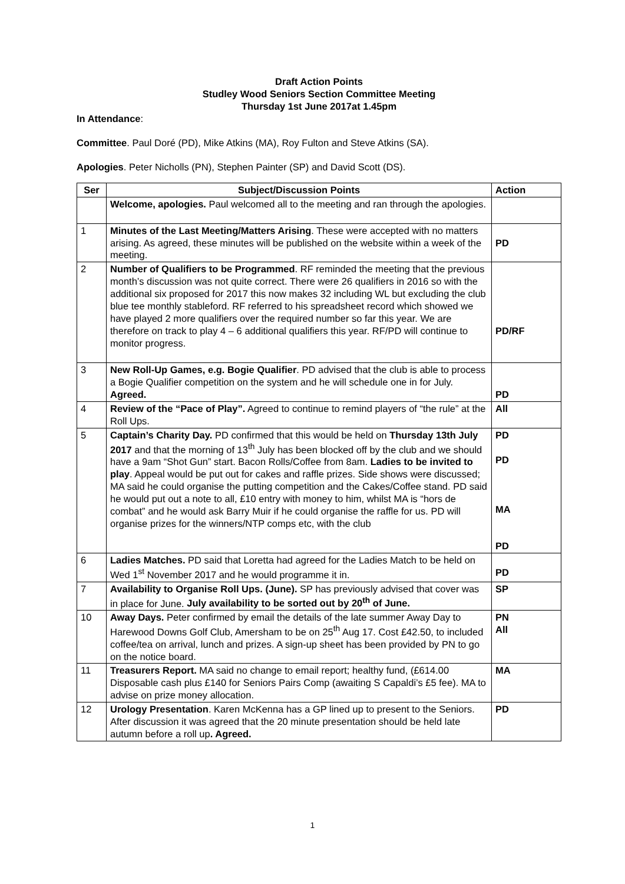Draft Action Points
Studley Wood Seniors Section Committee Meeting
Thursday 1st June 2017at 1.45pm
In Attendance:
Committee. Paul Doré (PD), Mike Atkins (MA), Roy Fulton and Steve Atkins (SA).
Apologies. Peter Nicholls (PN), Stephen Painter (SP) and David Scott (DS).
| Ser | Subject/Discussion Points | Action |
| --- | --- | --- |
| | Welcome, apologies. Paul welcomed all to the meeting and ran through the apologies. | |
| 1 | Minutes of the Last Meeting/Matters Arising . These were accepted with no matters arising. As agreed, these minutes will be published on the website within a week of the meeting. | PD |
| 2 | Number of Qualifiers to be Programmed . RF reminded the meeting that the previous month’s discussion was not quite correct. There were 26 qualifiers in 2016 so with the additional six proposed for 2017 this now makes 32 including WL but excluding the club blue tee monthly stableford. RF referred to his spreadsheet record which showed we have played 2 more qualifiers over the required number so far this year. We are therefore on track to play 4 – 6 additional qualifiers this year. RF/PD will continue to monitor progress. | PD/RF |
| 3 | New Roll-Up Games, e.g. Bogie Qualifier . PD advised that the club is able to process a Bogie Qualifier competition on the system and he will schedule one in for July. Agreed. | PD |
| 4 | Review of the “Pace of Play”. Agreed to continue to remind players of “the rule” at the Roll Ups. | All |
| 5 | Captain’s Charity Day. PD confirmed that this would be held on Thursday 13th July 2017 and that the morning of 13<sup>th</sup> July has been blocked off by the club and we should have a 9am “Shot Gun” start. Bacon Rolls/Coffee from 8am. Ladies to be invited to play . Appeal would be put out for cakes and raffle prizes. Side shows were discussed; MA said he could organise the putting competition and the Cakes/Coffee stand. PD said he would put out a note to all, £10 entry with money to him, whilst MA is “hors de combat” and he would ask Barry Muir if he could organise the raffle for us. PD will organise prizes for the winners/NTP comps etc, with the club | PD PD MA PD |
| 6 | Ladies Matches. PD said that Loretta had agreed for the Ladies Match to be held on Wed 1<sup>st</sup> November 2017 and he would programme it in. | PD |
| 7 | Availability to Organise Roll Ups. (June). SP has previously advised that cover was in place for June. July availability to be sorted out by 20<sup>th</sup> of June. | SP |
| 10 | Away Days. Peter confirmed by email the details of the late summer Away Day to Harewood Downs Golf Club, Amersham to be on 25<sup>th</sup> Aug 17. Cost £42.50, to included coffee/tea on arrival, lunch and prizes. A sign-up sheet has been provided by PN to go on the notice board. | PN All |
| 11 | Treasurers Report. MA said no change to email report; healthy fund, (£614.00 Disposable cash plus £140 for Seniors Pairs Comp (awaiting S Capaldi’s £5 fee). MA to advise on prize money allocation. | MA |
| 12 | Urology Presentation . Karen McKenna has a GP lined up to present to the Seniors. After discussion it was agreed that the 20 minute presentation should be held late autumn before a roll up . Agreed. | PD |
1